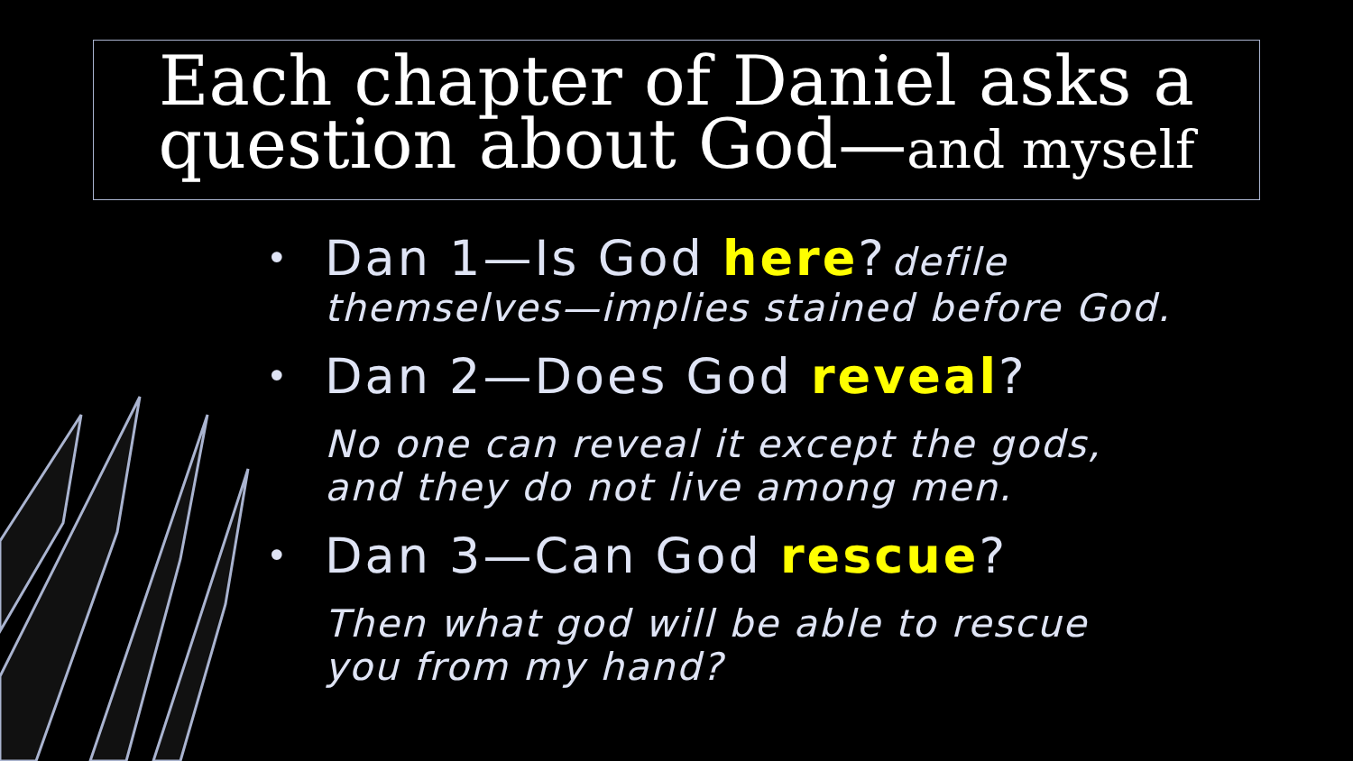Each chapter of Daniel asks a
question about God—and myself
•
Dan 1—Is God here? defile
themselves—implies stained before God.
•
Dan 2—Does God reveal?
No one can reveal it except the gods,
and they do not live among men.
•
Dan 3—Can God rescue?
Then what god will be able to rescue
you from my hand?